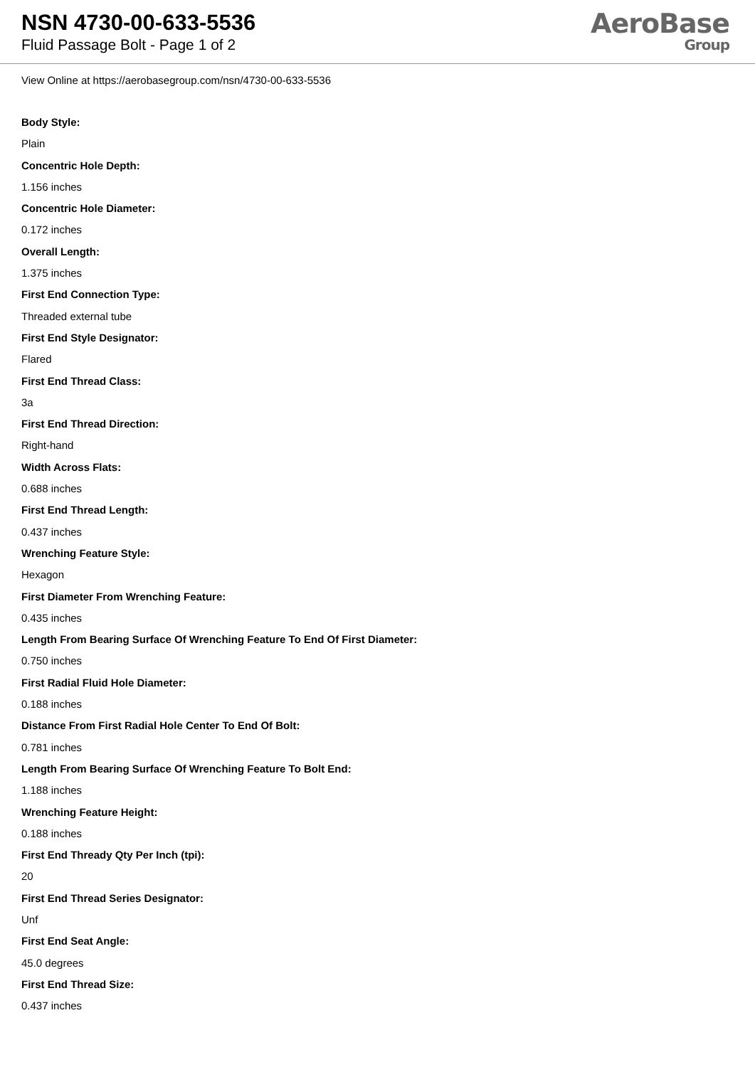NSN 4730-00-633-5536
Fluid Passage Bolt - Page 1 of 2
AeroBase
Group
View Online at https://aerobasegroup.com/nsn/4730-00-633-5536
Body Style:
Plain
Concentric Hole Depth:
1.156 inches
Concentric Hole Diameter:
0.172 inches
Overall Length:
1.375 inches
First End Connection Type:
Threaded external tube
First End Style Designator:
Flared
First End Thread Class:
3a
First End Thread Direction:
Right-hand
Width Across Flats:
0.688 inches
First End Thread Length:
0.437 inches
Wrenching Feature Style:
Hexagon
First Diameter From Wrenching Feature:
0.435 inches
Length From Bearing Surface Of Wrenching Feature To End Of First Diameter:
0.750 inches
First Radial Fluid Hole Diameter:
0.188 inches
Distance From First Radial Hole Center To End Of Bolt:
0.781 inches
Length From Bearing Surface Of Wrenching Feature To Bolt End:
1.188 inches
Wrenching Feature Height:
0.188 inches
First End Thready Qty Per Inch (tpi):
20
First End Thread Series Designator:
Unf
First End Seat Angle:
45.0 degrees
First End Thread Size:
0.437 inches